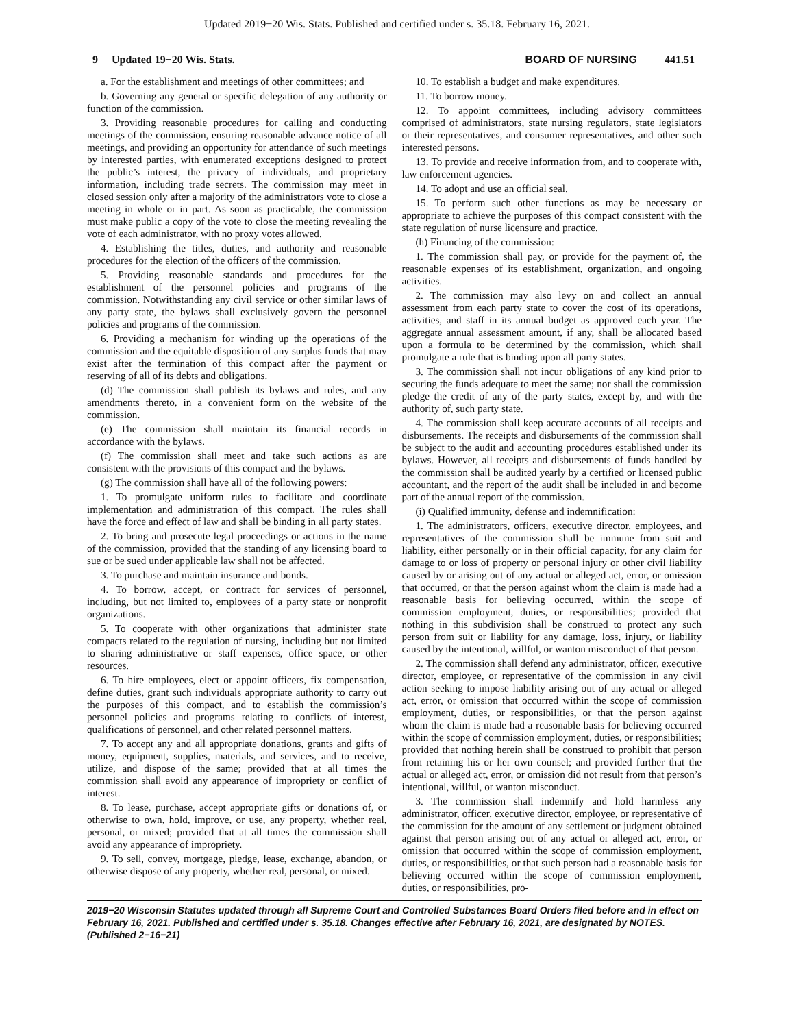Updated 2019−20 Wis. Stats. Published and certified under s. 35.18. February 16, 2021.
9 Updated 19−20 Wis. Stats.
BOARD OF NURSING 441.51
a. For the establishment and meetings of other committees; and
b. Governing any general or specific delegation of any authority or function of the commission.
3. Providing reasonable procedures for calling and conducting meetings of the commission, ensuring reasonable advance notice of all meetings, and providing an opportunity for attendance of such meetings by interested parties, with enumerated exceptions designed to protect the public’s interest, the privacy of individuals, and proprietary information, including trade secrets. The commission may meet in closed session only after a majority of the administrators vote to close a meeting in whole or in part. As soon as practicable, the commission must make public a copy of the vote to close the meeting revealing the vote of each administrator, with no proxy votes allowed.
4. Establishing the titles, duties, and authority and reasonable procedures for the election of the officers of the commission.
5. Providing reasonable standards and procedures for the establishment of the personnel policies and programs of the commission. Notwithstanding any civil service or other similar laws of any party state, the bylaws shall exclusively govern the personnel policies and programs of the commission.
6. Providing a mechanism for winding up the operations of the commission and the equitable disposition of any surplus funds that may exist after the termination of this compact after the payment or reserving of all of its debts and obligations.
(d) The commission shall publish its bylaws and rules, and any amendments thereto, in a convenient form on the website of the commission.
(e) The commission shall maintain its financial records in accordance with the bylaws.
(f) The commission shall meet and take such actions as are consistent with the provisions of this compact and the bylaws.
(g) The commission shall have all of the following powers:
1. To promulgate uniform rules to facilitate and coordinate implementation and administration of this compact. The rules shall have the force and effect of law and shall be binding in all party states.
2. To bring and prosecute legal proceedings or actions in the name of the commission, provided that the standing of any licensing board to sue or be sued under applicable law shall not be affected.
3. To purchase and maintain insurance and bonds.
4. To borrow, accept, or contract for services of personnel, including, but not limited to, employees of a party state or nonprofit organizations.
5. To cooperate with other organizations that administer state compacts related to the regulation of nursing, including but not limited to sharing administrative or staff expenses, office space, or other resources.
6. To hire employees, elect or appoint officers, fix compensation, define duties, grant such individuals appropriate authority to carry out the purposes of this compact, and to establish the commission’s personnel policies and programs relating to conflicts of interest, qualifications of personnel, and other related personnel matters.
7. To accept any and all appropriate donations, grants and gifts of money, equipment, supplies, materials, and services, and to receive, utilize, and dispose of the same; provided that at all times the commission shall avoid any appearance of impropriety or conflict of interest.
8. To lease, purchase, accept appropriate gifts or donations of, or otherwise to own, hold, improve, or use, any property, whether real, personal, or mixed; provided that at all times the commission shall avoid any appearance of impropriety.
9. To sell, convey, mortgage, pledge, lease, exchange, abandon, or otherwise dispose of any property, whether real, personal, or mixed.
10. To establish a budget and make expenditures.
11. To borrow money.
12. To appoint committees, including advisory committees comprised of administrators, state nursing regulators, state legislators or their representatives, and consumer representatives, and other such interested persons.
13. To provide and receive information from, and to cooperate with, law enforcement agencies.
14. To adopt and use an official seal.
15. To perform such other functions as may be necessary or appropriate to achieve the purposes of this compact consistent with the state regulation of nurse licensure and practice.
(h) Financing of the commission:
1. The commission shall pay, or provide for the payment of, the reasonable expenses of its establishment, organization, and ongoing activities.
2. The commission may also levy on and collect an annual assessment from each party state to cover the cost of its operations, activities, and staff in its annual budget as approved each year. The aggregate annual assessment amount, if any, shall be allocated based upon a formula to be determined by the commission, which shall promulgate a rule that is binding upon all party states.
3. The commission shall not incur obligations of any kind prior to securing the funds adequate to meet the same; nor shall the commission pledge the credit of any of the party states, except by, and with the authority of, such party state.
4. The commission shall keep accurate accounts of all receipts and disbursements. The receipts and disbursements of the commission shall be subject to the audit and accounting procedures established under its bylaws. However, all receipts and disbursements of funds handled by the commission shall be audited yearly by a certified or licensed public accountant, and the report of the audit shall be included in and become part of the annual report of the commission.
(i) Qualified immunity, defense and indemnification:
1. The administrators, officers, executive director, employees, and representatives of the commission shall be immune from suit and liability, either personally or in their official capacity, for any claim for damage to or loss of property or personal injury or other civil liability caused by or arising out of any actual or alleged act, error, or omission that occurred, or that the person against whom the claim is made had a reasonable basis for believing occurred, within the scope of commission employment, duties, or responsibilities; provided that nothing in this subdivision shall be construed to protect any such person from suit or liability for any damage, loss, injury, or liability caused by the intentional, willful, or wanton misconduct of that person.
2. The commission shall defend any administrator, officer, executive director, employee, or representative of the commission in any civil action seeking to impose liability arising out of any actual or alleged act, error, or omission that occurred within the scope of commission employment, duties, or responsibilities, or that the person against whom the claim is made had a reasonable basis for believing occurred within the scope of commission employment, duties, or responsibilities; provided that nothing herein shall be construed to prohibit that person from retaining his or her own counsel; and provided further that the actual or alleged act, error, or omission did not result from that person’s intentional, willful, or wanton misconduct.
3. The commission shall indemnify and hold harmless any administrator, officer, executive director, employee, or representative of the commission for the amount of any settlement or judgment obtained against that person arising out of any actual or alleged act, error, or omission that occurred within the scope of commission employment, duties, or responsibilities, or that such person had a reasonable basis for believing occurred within the scope of commission employment, duties, or responsibilities, pro-
2019−20 Wisconsin Statutes updated through all Supreme Court and Controlled Substances Board Orders filed before and in effect on February 16, 2021. Published and certified under s. 35.18. Changes effective after February 16, 2021, are designated by NOTES. (Published 2−16−21)